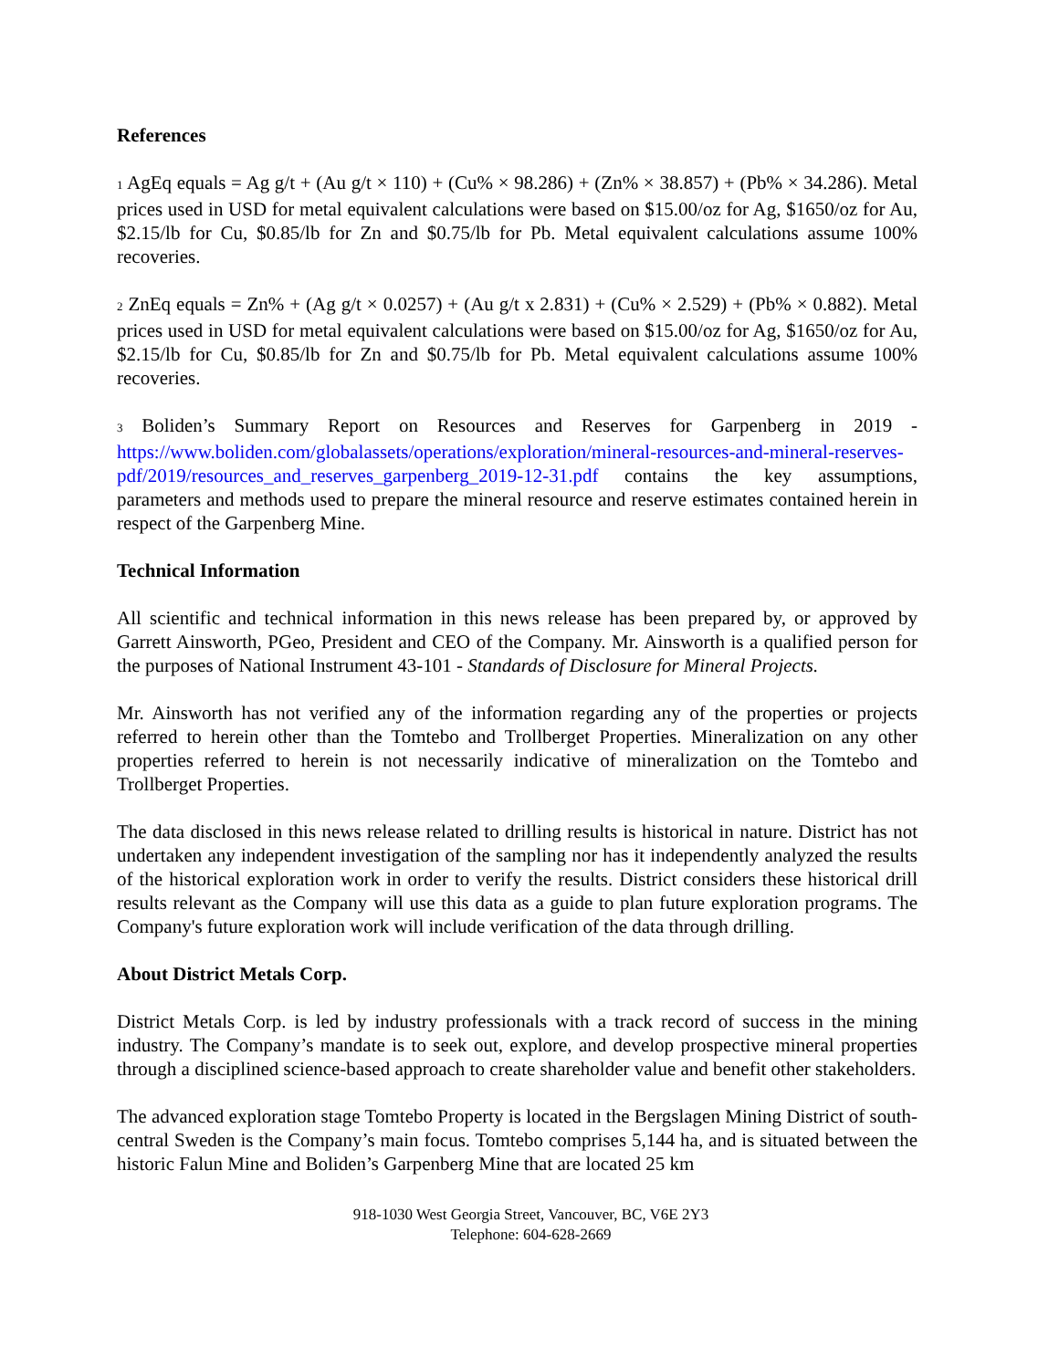References
<sup>1</sup> AgEq equals = Ag g/t + (Au g/t × 110) + (Cu% × 98.286) + (Zn% × 38.857) + (Pb% × 34.286). Metal prices used in USD for metal equivalent calculations were based on $15.00/oz for Ag, $1650/oz for Au, $2.15/lb for Cu, $0.85/lb for Zn and $0.75/lb for Pb. Metal equivalent calculations assume 100% recoveries.
<sup>2</sup> ZnEq equals = Zn% + (Ag g/t × 0.0257) + (Au g/t x 2.831) + (Cu% × 2.529) + (Pb% × 0.882). Metal prices used in USD for metal equivalent calculations were based on $15.00/oz for Ag, $1650/oz for Au, $2.15/lb for Cu, $0.85/lb for Zn and $0.75/lb for Pb. Metal equivalent calculations assume 100% recoveries.
<sup>3</sup> Boliden’s Summary Report on Resources and Reserves for Garpenberg in 2019 - https://www.boliden.com/globalassets/operations/exploration/mineral-resources-and-mineral-reserves-pdf/2019/resources_and_reserves_garpenberg_2019-12-31.pdf contains the key assumptions, parameters and methods used to prepare the mineral resource and reserve estimates contained herein in respect of the Garpenberg Mine.
Technical Information
All scientific and technical information in this news release has been prepared by, or approved by Garrett Ainsworth, PGeo, President and CEO of the Company. Mr. Ainsworth is a qualified person for the purposes of National Instrument 43-101 - Standards of Disclosure for Mineral Projects.
Mr. Ainsworth has not verified any of the information regarding any of the properties or projects referred to herein other than the Tomtebo and Trollberget Properties. Mineralization on any other properties referred to herein is not necessarily indicative of mineralization on the Tomtebo and Trollberget Properties.
The data disclosed in this news release related to drilling results is historical in nature. District has not undertaken any independent investigation of the sampling nor has it independently analyzed the results of the historical exploration work in order to verify the results. District considers these historical drill results relevant as the Company will use this data as a guide to plan future exploration programs. The Company's future exploration work will include verification of the data through drilling.
About District Metals Corp.
District Metals Corp. is led by industry professionals with a track record of success in the mining industry. The Company’s mandate is to seek out, explore, and develop prospective mineral properties through a disciplined science-based approach to create shareholder value and benefit other stakeholders.
The advanced exploration stage Tomtebo Property is located in the Bergslagen Mining District of south-central Sweden is the Company’s main focus. Tomtebo comprises 5,144 ha, and is situated between the historic Falun Mine and Boliden’s Garpenberg Mine that are located 25 km
918-1030 West Georgia Street, Vancouver, BC, V6E 2Y3
Telephone: 604-628-2669